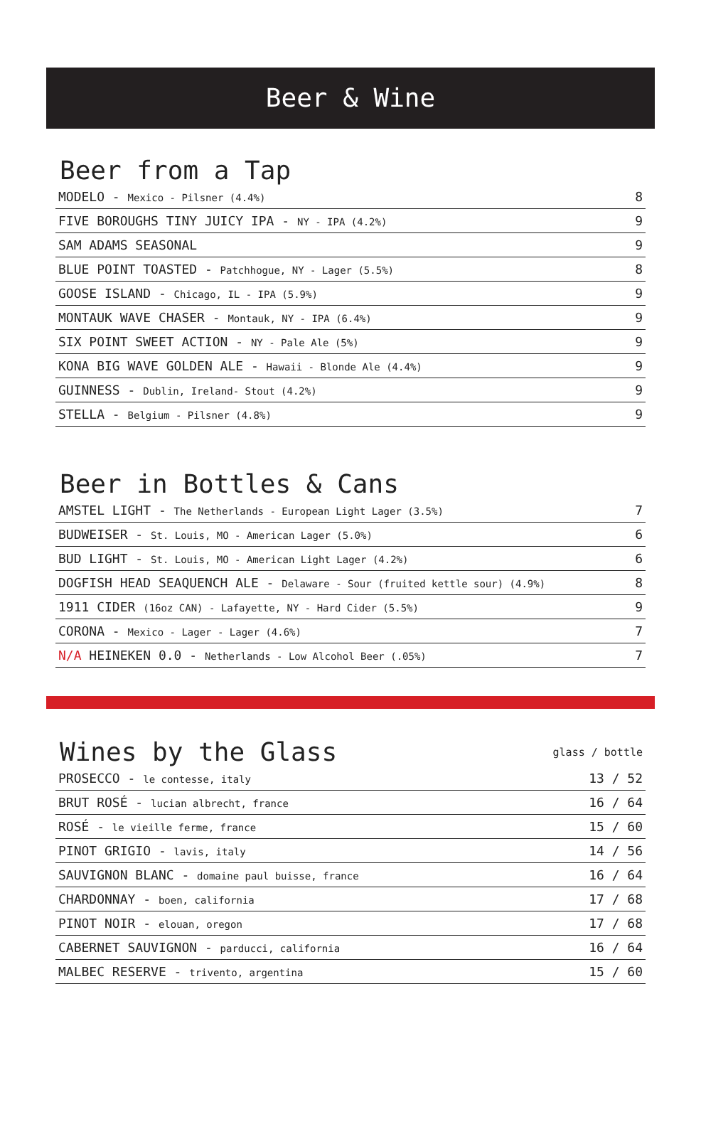Beer & Wine
Beer from a Tap
| MODELO - Mexico - Pilsner (4.4%) | 8 |
| FIVE BOROUGHS TINY JUICY IPA - NY - IPA (4.2%) | 9 |
| SAM ADAMS SEASONAL | 9 |
| BLUE POINT TOASTED - Patchhogue, NY - Lager (5.5%) | 8 |
| GOOSE ISLAND - Chicago, IL - IPA (5.9%) | 9 |
| MONTAUK WAVE CHASER - Montauk, NY - IPA (6.4%) | 9 |
| SIX POINT SWEET ACTION - NY - Pale Ale (5%) | 9 |
| KONA BIG WAVE GOLDEN ALE - Hawaii - Blonde Ale (4.4%) | 9 |
| GUINNESS - Dublin, Ireland- Stout (4.2%) | 9 |
| STELLA - Belgium - Pilsner (4.8%) | 9 |
Beer in Bottles & Cans
| AMSTEL LIGHT - The Netherlands - European Light Lager (3.5%) | 7 |
| BUDWEISER - St. Louis, MO - American Lager (5.0%) | 6 |
| BUD LIGHT - St. Louis, MO - American Light Lager (4.2%) | 6 |
| DOGFISH HEAD SEAQUENCH ALE - Delaware - Sour (fruited kettle sour) (4.9%) | 8 |
| 1911 CIDER (16oz CAN) - Lafayette, NY - Hard Cider (5.5%) | 9 |
| CORONA - Mexico - Lager - Lager (4.6%) | 7 |
| N/A HEINEKEN 0.0 - Netherlands - Low Alcohol Beer (.05%) | 7 |
Wines by the Glass
glass / bottle
| PROSECCO - le contesse, italy | 13 / 52 |
| BRUT ROSÉ - lucian albrecht, france | 16 / 64 |
| ROSÉ - le vieille ferme, france | 15 / 60 |
| PINOT GRIGIO - lavis, italy | 14 / 56 |
| SAUVIGNON BLANC - domaine paul buisse, france | 16 / 64 |
| CHARDONNAY - boen, california | 17 / 68 |
| PINOT NOIR - elouan, oregon | 17 / 68 |
| CABERNET SAUVIGNON - parducci, california | 16 / 64 |
| MALBEC RESERVE - trivento, argentina | 15 / 60 |